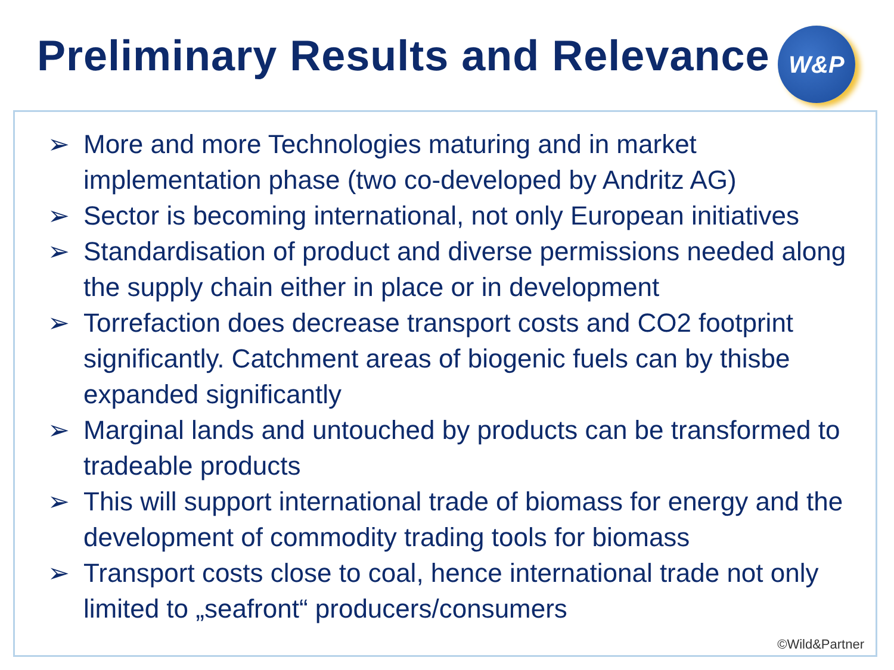Preliminary Results and Relevance
W&P
➢ More and more Technologies maturing and in market implementation phase (two co-developed by Andritz AG)
➢ Sector is becoming international, not only European initiatives
➢ Standardisation of product and diverse permissions needed along the supply chain either in place or in development
➢ Torrefaction does decrease transport costs and CO2 footprint significantly. Catchment areas of biogenic fuels can by thisbe expanded significantly
➢ Marginal lands and untouched by products can be transformed to tradeable products
➢ This will support international trade of biomass for energy and the development of commodity trading tools for biomass
➢ Transport costs close to coal, hence international trade not only limited to „seafront“ producers/consumers
©Wild&Partner